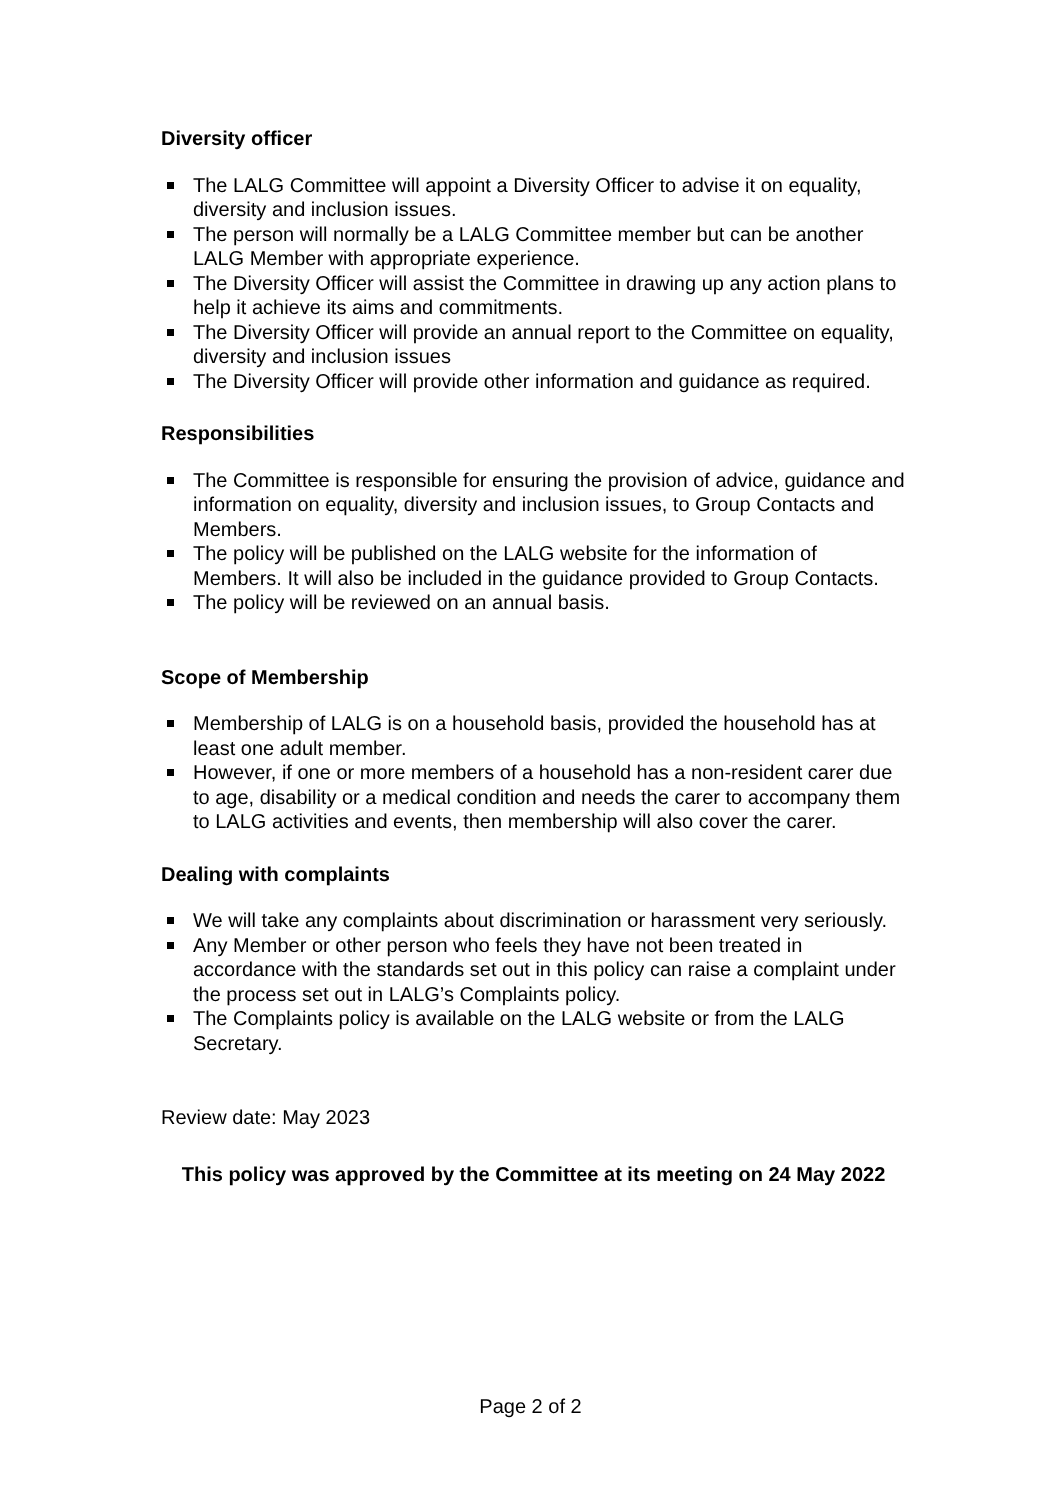Diversity officer
The LALG Committee will appoint a Diversity Officer to advise it on equality, diversity and inclusion issues.
The person will normally be a LALG Committee member but can be another LALG Member with appropriate experience.
The Diversity Officer will assist the Committee in drawing up any action plans to help it achieve its aims and commitments.
The Diversity Officer will provide an annual report to the Committee on equality, diversity and inclusion issues
The Diversity Officer will provide other information and guidance as required.
Responsibilities
The Committee is responsible for ensuring the provision of advice, guidance and information on equality, diversity and inclusion issues, to Group Contacts and Members.
The policy will be published on the LALG website for the information of Members. It will also be included in the guidance provided to Group Contacts.
The policy will be reviewed on an annual basis.
Scope of Membership
Membership of LALG is on a household basis, provided the household has at least one adult member.
However, if one or more members of a household has a non-resident carer due to age, disability or a medical condition and needs the carer to accompany them to LALG activities and events, then membership will also cover the carer.
Dealing with complaints
We will take any complaints about discrimination or harassment very seriously.
Any Member or other person who feels they have not been treated in accordance with the standards set out in this policy can raise a complaint under the process set out in LALG’s Complaints policy.
The Complaints policy is available on the LALG website or from the LALG Secretary.
Review date: May 2023
This policy was approved by the Committee at its meeting on 24 May 2022
Page 2 of 2